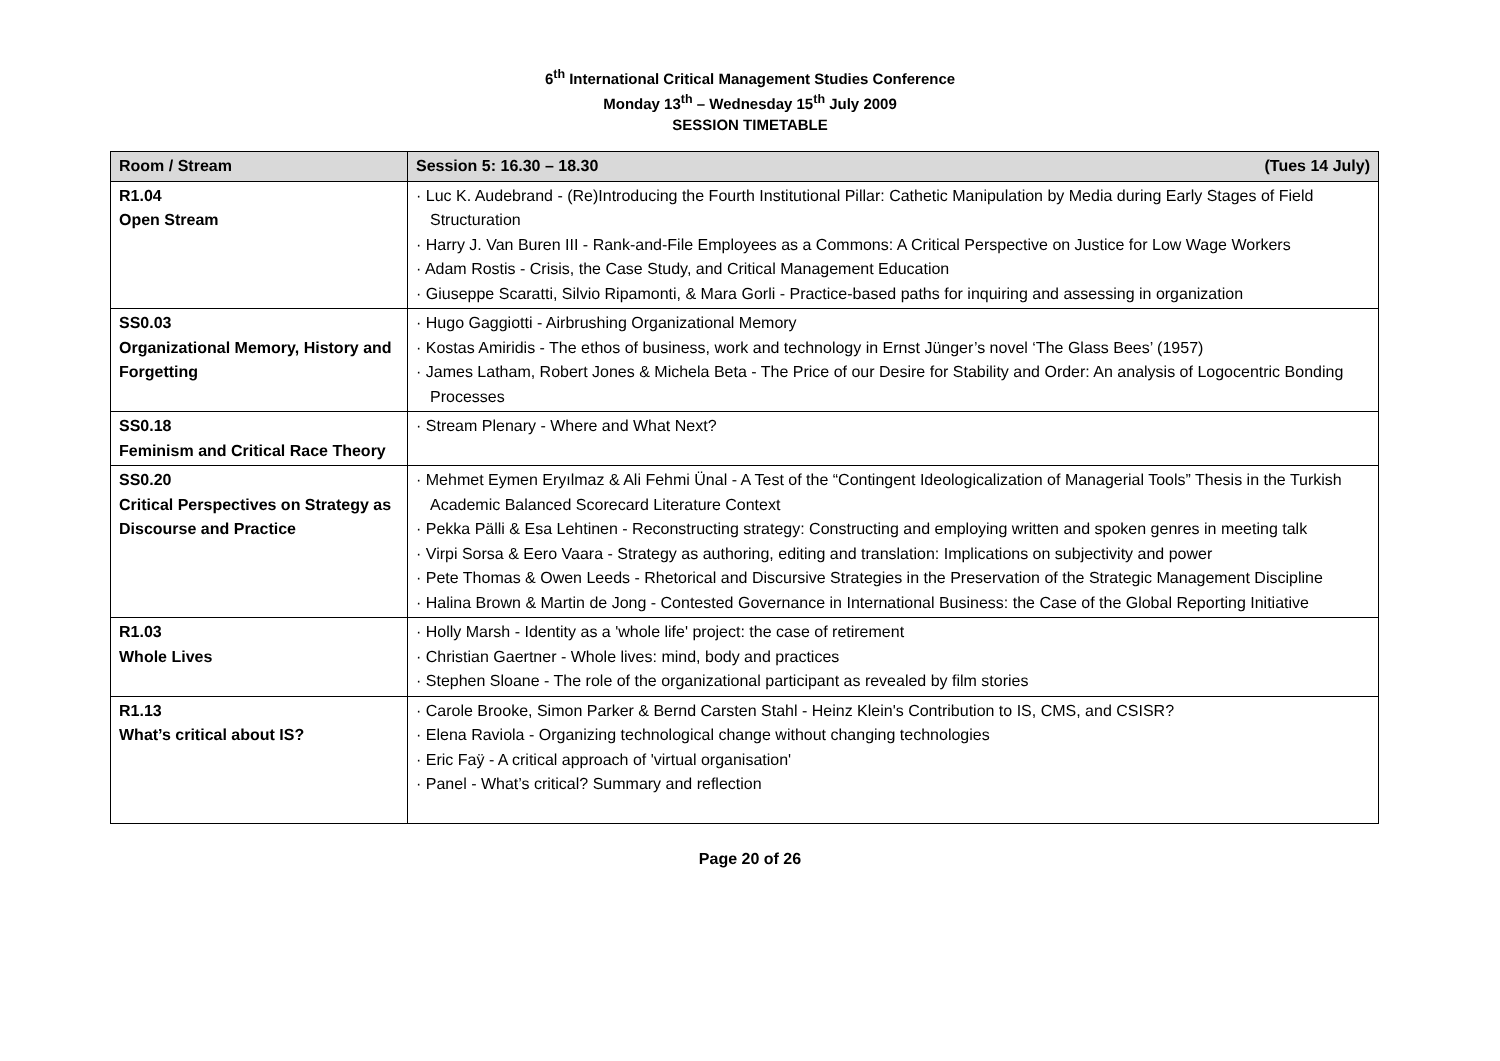6<sup>th</sup> International Critical Management Studies Conference
Monday 13<sup>th</sup> – Wednesday 15<sup>th</sup> July 2009
SESSION TIMETABLE
| Room / Stream | Session 5: 16.30 – 18.30 (Tues 14 July) |
| --- | --- |
| R1.04 Open Stream | · Luc K. Audebrand - (Re)Introducing the Fourth Institutional Pillar: Cathetic Manipulation by Media during Early Stages of Field Structuration · Harry J. Van Buren III - Rank-and-File Employees as a Commons: A Critical Perspective on Justice for Low Wage Workers · Adam Rostis - Crisis, the Case Study, and Critical Management Education · Giuseppe Scaratti, Silvio Ripamonti, & Mara Gorli - Practice-based paths for inquiring and assessing in organization |
| SS0.03 Organizational Memory, History and Forgetting | · Hugo Gaggiotti - Airbrushing Organizational Memory · Kostas Amiridis - The ethos of business, work and technology in Ernst Jünger’s novel ‘The Glass Bees’ (1957) · James Latham, Robert Jones & Michela Beta - The Price of our Desire for Stability and Order: An analysis of Logocentric Bonding Processes |
| SS0.18 Feminism and Critical Race Theory | · Stream Plenary - Where and What Next? |
| SS0.20 Critical Perspectives on Strategy as Discourse and Practice | · Mehmet Eymen Eryılmaz & Ali Fehmi Ünal - A Test of the “Contingent Ideologicalization of Managerial Tools” Thesis in the Turkish Academic Balanced Scorecard Literature Context · Pekka Pälli & Esa Lehtinen - Reconstructing strategy: Constructing and employing written and spoken genres in meeting talk · Virpi Sorsa & Eero Vaara - Strategy as authoring, editing and translation: Implications on subjectivity and power · Pete Thomas & Owen Leeds - Rhetorical and Discursive Strategies in the Preservation of the Strategic Management Discipline · Halina Brown & Martin de Jong - Contested Governance in International Business: the Case of the Global Reporting Initiative |
| R1.03 Whole Lives | · Holly Marsh - Identity as a 'whole life' project: the case of retirement · Christian Gaertner - Whole lives: mind, body and practices · Stephen Sloane - The role of the organizational participant as revealed by film stories |
| R1.13 What’s critical about IS? | · Carole Brooke, Simon Parker & Bernd Carsten Stahl - Heinz Klein's Contribution to IS, CMS, and CSISR? · Elena Raviola - Organizing technological change without changing technologies · Eric Faÿ - A critical approach of 'virtual organisation' · Panel - What’s critical? Summary and reflection |
Page 20 of 26